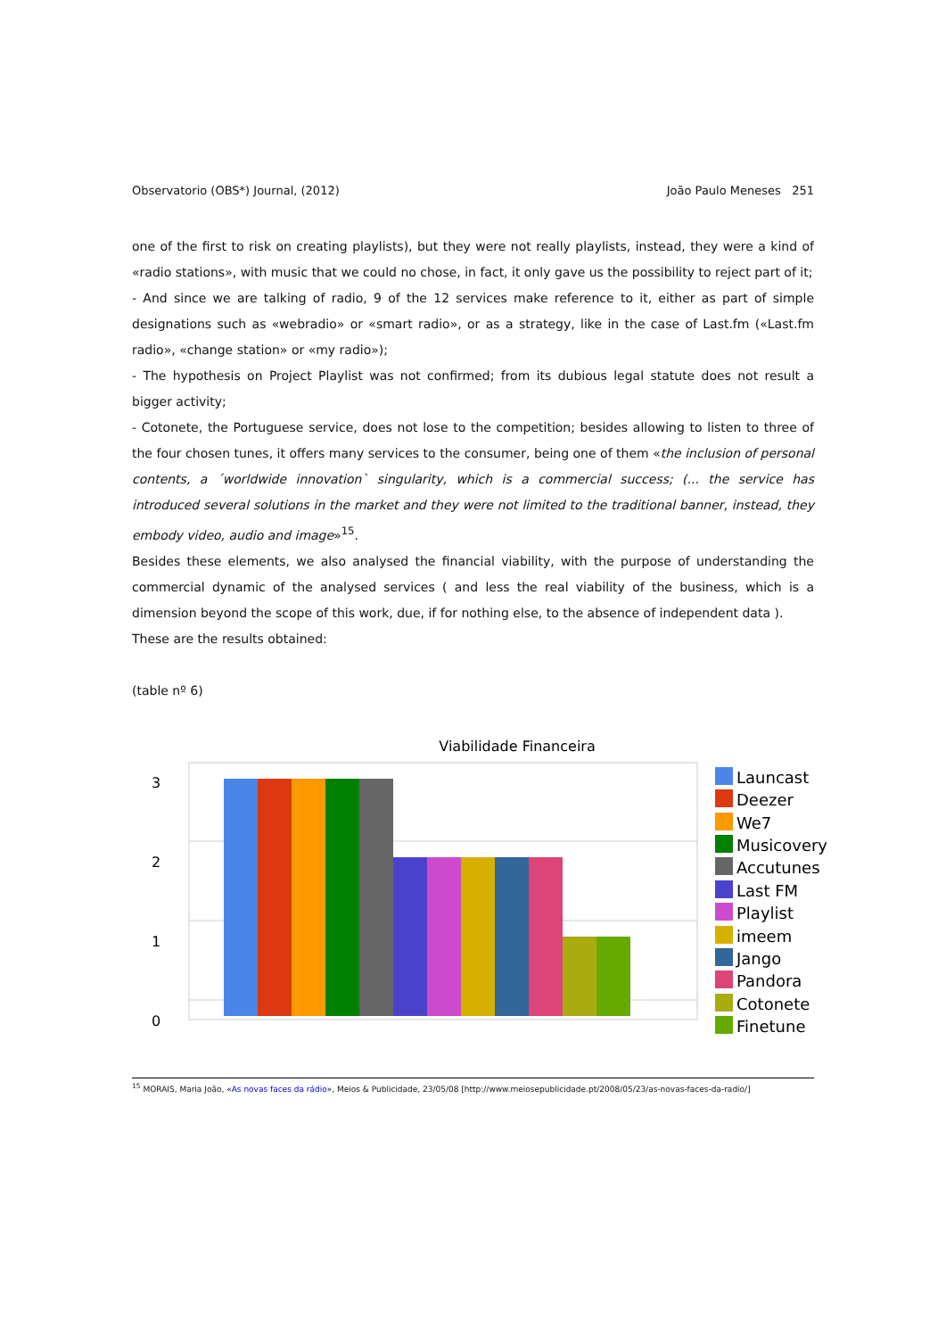Observatorio (OBS*) Journal, (2012) João Paulo Meneses 251
one of the first to risk on creating playlists), but they were not really playlists, instead, they were a kind of «radio stations», with music that we could no chose, in fact, it only gave us the possibility to reject part of it;
- And since we are talking of radio, 9 of the 12 services make reference to it, either as part of simple designations such as «webradio» or «smart radio», or as a strategy, like in the case of Last.fm («Last.fm radio», «change station» or «my radio»);
- The hypothesis on Project Playlist was not confirmed; from its dubious legal statute does not result a bigger activity;
- Cotonete, the Portuguese service, does not lose to the competition; besides allowing to listen to three of the four chosen tunes, it offers many services to the consumer, being one of them «the inclusion of personal contents, a ´worldwide innovation` singularity, which is a commercial success; (... the service has introduced several solutions in the market and they were not limited to the traditional banner, instead, they embody video, audio and image»<sup>15</sup>.
Besides these elements, we also analysed the financial viability, with the purpose of understanding the commercial dynamic of the analysed services ( and less the real viability of the business, which is a dimension beyond the scope of this work, due, if for nothing else, to the absence of independent data ).
These are the results obtained:
(table nº 6)
Viabilidade Financeira
3
2
1
0
Launcast
Deezer
We7
Musicovery
Accutunes
Last FM
Playlist
imeem
Jango
Pandora
Cotonete
Finetune
<sup>15</sup> MORAIS, Maria João, «As novas faces da rádio», Meios & Publicidade, 23/05/08 [http://www.meiosepublicidade.pt/2008/05/23/as-novas-faces-da-radio/]